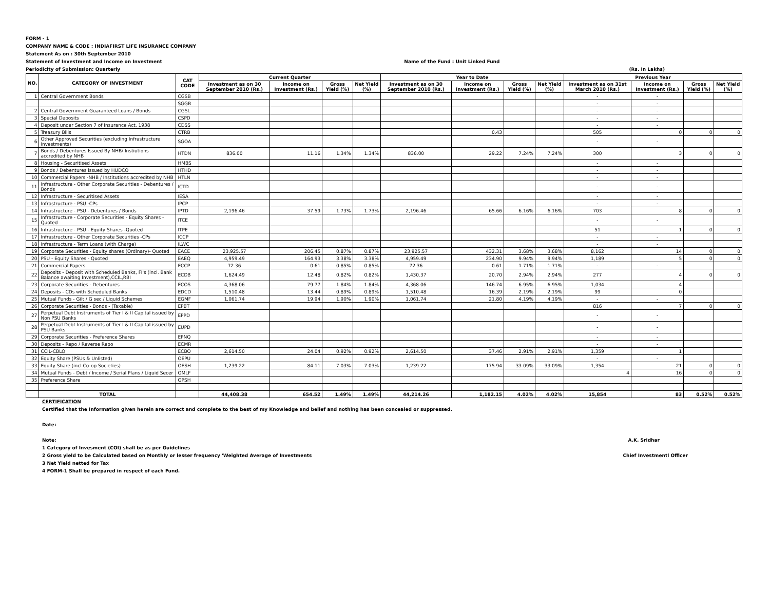FORM - 1
COMPANY NAME & CODE : INDIAFIRST LIFE INSURANCE COMPANY
Statement As on : 30th September 2010
Statement of Investment and Income on Investment Name of the Fund : Unit Linked Fund
Periodicity of Submission: Quarterly (Rs. In Lakhs)
| NO. | CATEGORY OF INVESTMENT | CAT CODE | Current Quarter | | | | Year to Date | | | | Previous Year | | | |
| --- | --- | --- | --- | --- | --- | --- | --- | --- | --- | --- | --- | --- | --- | --- |
| | | | Investment as on 30 September 2010 (Rs.) | Income on Investment (Rs.) | Gross Yield (%) | Net Yield (%) | Investment as on 30 September 2010 (Rs.) | Income on Investment (Rs.) | Gross Yield (%) | Net Yield (%) | Investment as on 31st March 2010 (Rs.) | Income on Investment (Rs.) | Gross Yield (%) | Net Yield (%) |
| 1 | Central Government Bonds | CGSB | | | | | | | | | - | - | | |
| | | SGGB | | | | | | | | | - | - | | |
| 2 | Central Government Guaranteed Loans / Bonds | CGSL | | | | | | | | | - | - | | |
| 3 | Special Deposits | CSPD | | | | | | | | | - | - | | |
| 4 | Deposit under Section 7 of Insurance Act, 1938 | CDSS | | | | | | | | | - | - | | |
| 5 | Treasury Bills | CTRB | | | | | | 0.43 | | | 505 | 0 | 0 | 0 |
| 6 | Other Approved Securities (excluding Infrastructure Investments) | SGOA | | | | | | | | | - | - | | |
| 7 | Bonds / Debentures Issued By NHB/ Instiutions accredited by NHB | HTDN | 836.00 | 11.16 | 1.34% | 1.34% | 836.00 | 29.22 | 7.24% | 7.24% | 300 | 3 | 0 | 0 |
| 8 | Housing - Securitised Assets | HMBS | | | | | | | | | - | - | | |
| 9 | Bonds / Debentures issued by HUDCO | HTHD | | | | | | | | | - | - | | |
| 10 | Commercial Papers -NHB / Institutions accredited by NHB | HTLN | | | | | | | | | - | - | | |
| 11 | Infrastructure - Other Corporate Securities - Debentures / Bonds | ICTD | | | | | | | | | - | - | | |
| 12 | Infrastructure - Securitised Assets | IESA | | | | | | | | | - | - | | |
| 13 | Infrastructure - PSU -CPs | IPCP | | | | | | | | | - | - | | |
| 14 | Infrastructure - PSU - Debentures / Bonds | IPTD | 2,196.46 | 37.59 | 1.73% | 1.73% | 2,196.46 | 65.66 | 6.16% | 6.16% | 703 | 8 | 0 | 0 |
| 15 | Infrastructure - Corporate Securities - Equity Shares - Quoted | ITCE | | | | | | | | | - | - | | |
| 16 | Infrastructure - PSU - Equity Shares -Quoted | ITPE | | | | | | | | | 51 | 1 | 0 | 0 |
| 17 | Infrastructure - Other Corporate Securities -CPs | ICCP | | | | | | | | | - | - | | |
| 18 | Infrastructure - Term Loans (with Charge) | ILWC | | | | | | | | | - | - | | |
| 19 | Corporate Securities - Equity shares (Ordinary)- Quoted | EACE | 23,925.57 | 206.45 | 0.87% | 0.87% | 23,925.57 | 432.31 | 3.68% | 3.68% | 8,162 | 14 | 0 | 0 |
| 20 | PSU - Equity Shares - Quoted | EAEQ | 4,959.49 | 164.93 | 3.38% | 3.38% | 4,959.49 | 234.90 | 9.94% | 9.94% | 1,189 | 5 | 0 | 0 |
| 21 | Commercial Papers | ECCP | 72.36 | 0.61 | 0.85% | 0.85% | 72.36 | 0.61 | 1.71% | 1.71% | - | - | | |
| 22 | Deposits - Deposit with Scheduled Banks, FI's (incl. Bank Balance awaiting Investment),CCIL,RBI | ECDB | 1,624.49 | 12.48 | 0.82% | 0.82% | 1,430.37 | 20.70 | 2.94% | 2.94% | 277 | 4 | 0 | 0 |
| 23 | Corporate Securities - Debentures | ECOS | 4,368.06 | 79.77 | 1.84% | 1.84% | 4,368.06 | 146.74 | 6.95% | 6.95% | 1,034 | 4 | | |
| 24 | Deposits - CDs with Scheduled Banks | EDCD | 1,510.48 | 13.44 | 0.89% | 0.89% | 1,510.48 | 16.39 | 2.19% | 2.19% | 99 | 0 | | |
| 25 | Mutual Funds - Gilt / G sec / Liquid Schemes | EGMF | 1,061.74 | 19.94 | 1.90% | 1.90% | 1,061.74 | 21.80 | 4.19% | 4.19% | - | - | | |
| 26 | Corporate Securities - Bonds - (Taxable) | EPBT | | | | | | | | | 816 | 7 | 0 | 0 |
| 27 | Perpetual Debt Instruments of Tier I & II Capital issued by Non PSU Banks | EPPD | | | | | | | | | - | - | | |
| 28 | Perpetual Debt Instruments of Tier I & II Capital issued by PSU Banks | EUPD | | | | | | | | | - | - | | |
| 29 | Corporate Securities - Preference Shares | EPNQ | | | | | | | | | - | - | | |
| 30 | Deposits - Repo / Reverse Repo | ECMR | | | | | | | | | - | - | | |
| 31 | CCIL-CBLO | ECBO | 2,614.50 | 24.04 | 0.92% | 0.92% | 2,614.50 | 37.46 | 2.91% | 2.91% | 1,359 | 1 | | |
| 32 | Equity Share (PSUs & Unlisted) | OEPU | | | | | | | | | - | - | | |
| 33 | Equity Share (incl Co-op Societies) | OESH | 1,239.22 | 84.11 | 7.03% | 7.03% | 1,239.22 | 175.94 | 33.09% | 33.09% | 1,354 | 21 | 0 | 0 |
| 34 | Mutual Funds - Debt / Income / Serial Plans / Liquid Secer | OMLF | | | | | | | | | 4 | 16 | 0 | 0 |
| 35 | Preference Share | OPSH | | | | | | | | | | | | |
| | TOTAL | | 44,408.38 | 654.52 | 1.49% | 1.49% | 44,214.26 | 1,182.15 | 4.02% | 4.02% | 15,854 | 83 | 0.52% | 0.52% |
CERTIFICATION
Certified that the Information given herein are correct and complete to the best of my Knowledge and belief and nothing has been concealed or suppressed.
Date:
Note: A.K. Sridhar
1 Category of Invesment (COI) shall be as per Guidelines
2 Gross yield to be Calculated based on Monthly or lesser frequency 'Weighted Average of Investments Chief Investmentl Officer
3 Net Yield netted for Tax
4 FORM-1 Shall be prepared in respect of each Fund.